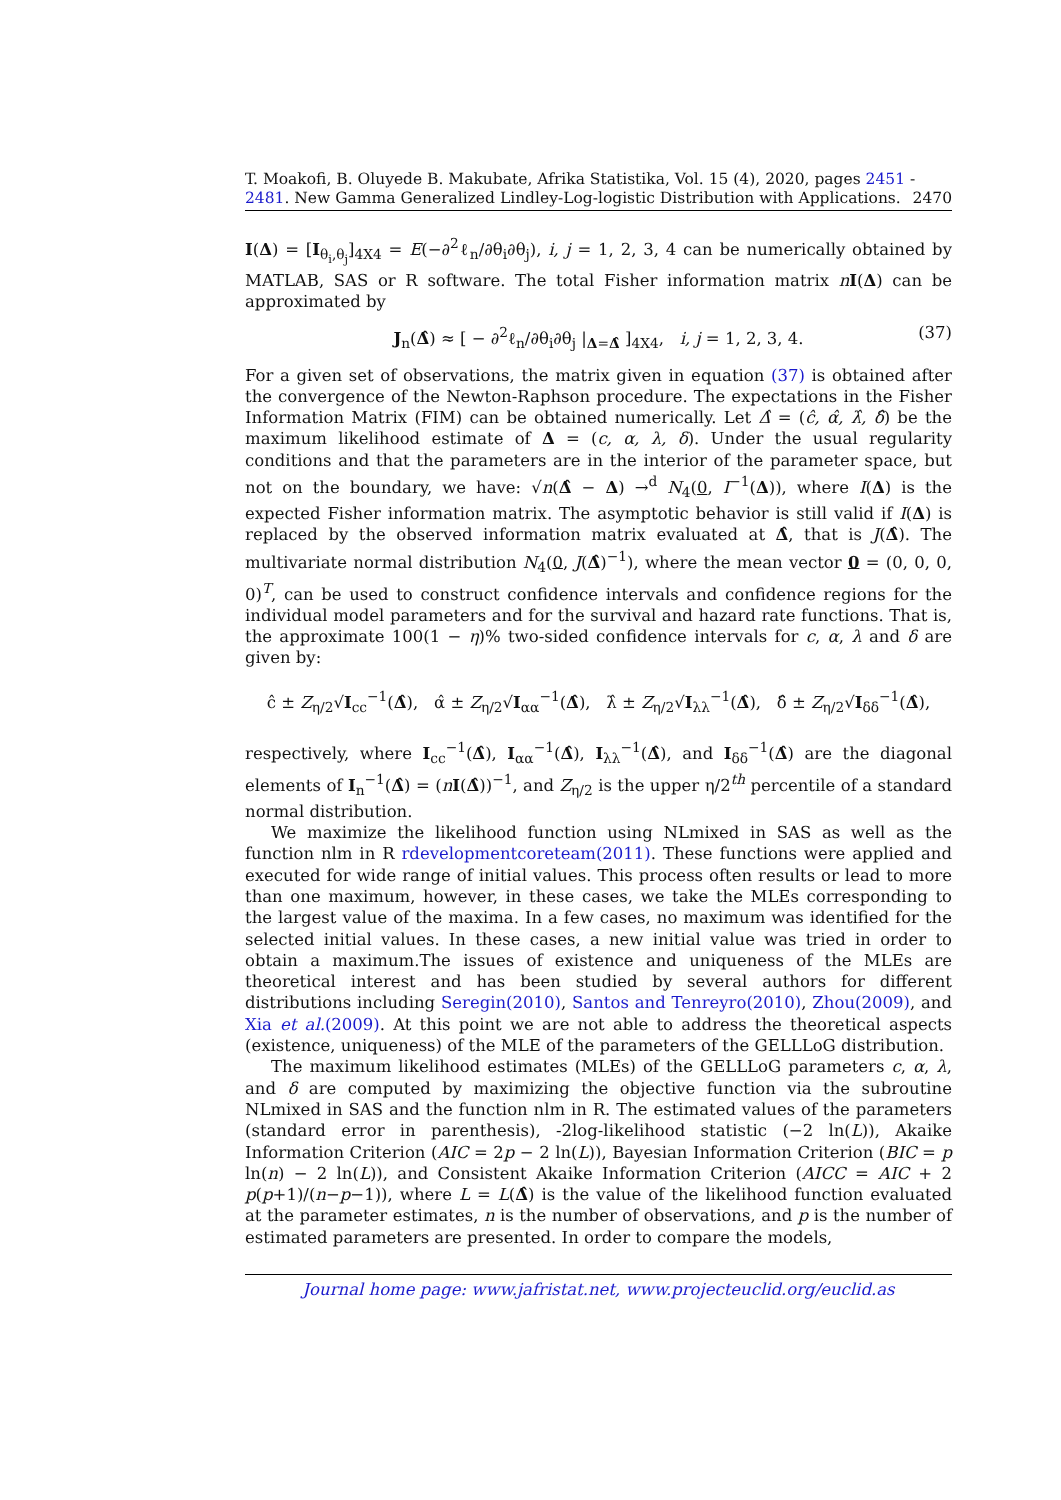T. Moakofi, B. Oluyede B. Makubate, Afrika Statistika, Vol. 15 (4), 2020, pages 2451 - 2481. New Gamma Generalized Lindley-Log-logistic Distribution with Applications. 2470
I(Δ) = [I<sub>θ<sub>i</sub>,θ<sub>j</sub></sub>]<sub>4X4</sub> = E(−∂<sup>2</sup>ℓ<sub>n</sub>/∂θ<sub>i</sub>∂θ<sub>j</sub>), i, j = 1, 2, 3, 4 can be numerically obtained by MATLAB, SAS or R software. The total Fisher information matrix nI(Δ) can be approximated by
J<sub>n</sub>(Δ̂) ≈ [ − ∂<sup>2</sup>ℓ<sub>n</sub>/∂θ<sub>i</sub>∂θ<sub>j</sub> |<sub>Δ=Δ̂</sub> ]<sub>4X4</sub>, i, j = 1, 2, 3, 4. (37)
For a given set of observations, the matrix given in equation (37) is obtained after the convergence of the Newton-Raphson procedure. The expectations in the Fisher Information Matrix (FIM) can be obtained numerically. Let Δ̂ = (ĉ, α̂, λ̂, δ̂) be the maximum likelihood estimate of Δ = (c, α, λ, δ). Under the usual regularity conditions and that the parameters are in the interior of the parameter space, but not on the boundary, we have: √n(Δ̂ − Δ) →<sup>d</sup> N<sub>4</sub>(0, I<sup>−1</sup>(Δ)), where I(Δ) is the expected Fisher information matrix. The asymptotic behavior is still valid if I(Δ) is replaced by the observed information matrix evaluated at Δ̂, that is J(Δ̂). The multivariate normal distribution N<sub>4</sub>(0, J(Δ̂)<sup>−1</sup>), where the mean vector 0 = (0, 0, 0, 0)<sup>T</sup>, can be used to construct confidence intervals and confidence regions for the individual model parameters and for the survival and hazard rate functions. That is, the approximate 100(1 − η)% two-sided confidence intervals for c, α, λ and δ are given by:
ĉ ± Z<sub>η/2</sub>√I<sub>cc</sub><sup>−1</sup>(Δ̂), α̂ ± Z<sub>η/2</sub>√I<sub>αα</sub><sup>−1</sup>(Δ̂), λ̂ ± Z<sub>η/2</sub>√I<sub>λλ</sub><sup>−1</sup>(Δ̂), δ̂ ± Z<sub>η/2</sub>√I<sub>δδ</sub><sup>−1</sup>(Δ̂),
respectively, where I<sub>cc</sub><sup>−1</sup>(Δ̂), I<sub>αα</sub><sup>−1</sup>(Δ̂), I<sub>λλ</sub><sup>−1</sup>(Δ̂), and I<sub>δδ</sub><sup>−1</sup>(Δ̂) are the diagonal elements of I<sub>n</sub><sup>−1</sup>(Δ̂) = (nI(Δ̂))<sup>−1</sup>, and Z<sub>η/2</sub> is the upper η/2<sup>th</sup> percentile of a standard normal distribution.
We maximize the likelihood function using NLmixed in SAS as well as the function nlm in R rdevelopmentcoreteam(2011). These functions were applied and executed for wide range of initial values. This process often results or lead to more than one maximum, however, in these cases, we take the MLEs corresponding to the largest value of the maxima. In a few cases, no maximum was identified for the selected initial values. In these cases, a new initial value was tried in order to obtain a maximum.The issues of existence and uniqueness of the MLEs are theoretical interest and has been studied by several authors for different distributions including Seregin(2010), Santos and Tenreyro(2010), Zhou(2009), and Xia et al.(2009). At this point we are not able to address the theoretical aspects (existence, uniqueness) of the MLE of the parameters of the GELLLoG distribution.
The maximum likelihood estimates (MLEs) of the GELLLoG parameters c, α, λ, and δ are computed by maximizing the objective function via the subroutine NLmixed in SAS and the function nlm in R. The estimated values of the parameters (standard error in parenthesis), -2log-likelihood statistic (−2 ln(L)), Akaike Information Criterion (AIC = 2p − 2 ln(L)), Bayesian Information Criterion (BIC = p ln(n) − 2 ln(L)), and Consistent Akaike Information Criterion (AICC = AIC + 2 p(p+1)/(n−p−1)), where L = L(Δ̂) is the value of the likelihood function evaluated at the parameter estimates, n is the number of observations, and p is the number of estimated parameters are presented. In order to compare the models,
Journal home page: www.jafristat.net, www.projecteuclid.org/euclid.as